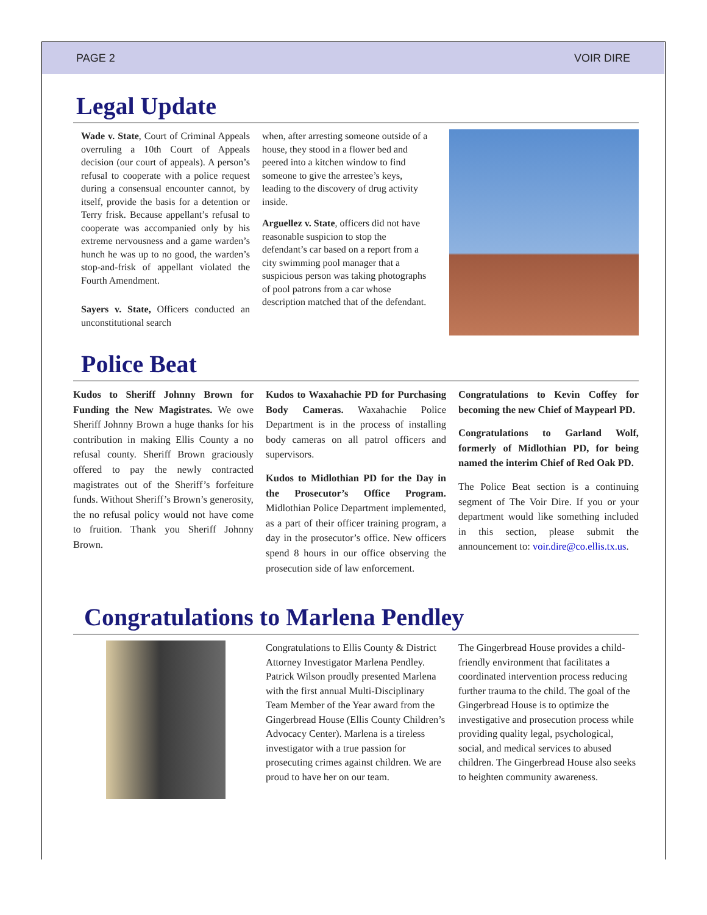PAGE 2 VOIR DIRE
Legal Update
Wade v. State, Court of Criminal Appeals overruling a 10th Court of Appeals decision (our court of appeals). A person’s refusal to cooperate with a police request during a consensual encounter cannot, by itself, provide the basis for a detention or Terry frisk. Because appellant’s refusal to cooperate was accompanied only by his extreme nervousness and a game warden’s hunch he was up to no good, the warden’s stop-and-frisk of appellant violated the Fourth Amendment.
Sayers v. State, Officers conducted an unconstitutional search
when, after arresting someone outside of a house, they stood in a flower bed and peered into a kitchen window to find someone to give the arrestee’s keys, leading to the discovery of drug activity inside.
Arguellez v. State, officers did not have reasonable suspicion to stop the defendant’s car based on a report from a city swimming pool manager that a suspicious person was taking photographs of pool patrons from a car whose description matched that of the defendant.
Police Beat
Kudos to Sheriff Johnny Brown for Funding the New Magistrates. We owe Sheriff Johnny Brown a huge thanks for his contribution in making Ellis County a no refusal county. Sheriff Brown graciously offered to pay the newly contracted magistrates out of the Sheriff’s forfeiture funds. Without Sheriff’s Brown’s generosity, the no refusal policy would not have come to fruition. Thank you Sheriff Johnny Brown.
Kudos to Waxahachie PD for Purchasing Body Cameras. Waxahachie Police Department is in the process of installing body cameras on all patrol officers and supervisors.
Kudos to Midlothian PD for the Day in the Prosecutor’s Office Program. Midlothian Police Department implemented, as a part of their officer training program, a day in the prosecutor’s office. New officers spend 8 hours in our office observing the prosecution side of law enforcement.
Congratulations to Kevin Coffey for becoming the new Chief of Maypearl PD.
Congratulations to Garland Wolf, formerly of Midlothian PD, for being named the interim Chief of Red Oak PD.
The Police Beat section is a continuing segment of The Voir Dire. If you or your department would like something included in this section, please submit the announcement to: voir.dire@co.ellis.tx.us.
Congratulations to Marlena Pendley
Congratulations to Ellis County & District Attorney Investigator Marlena Pendley. Patrick Wilson proudly presented Marlena with the first annual Multi-Disciplinary Team Member of the Year award from the Gingerbread House (Ellis County Children’s Advocacy Center). Marlena is a tireless investigator with a true passion for prosecuting crimes against children. We are proud to have her on our team.
The Gingerbread House provides a child-friendly environment that facilitates a coordinated intervention process reducing further trauma to the child. The goal of the Gingerbread House is to optimize the investigative and prosecution process while providing quality legal, psychological, social, and medical services to abused children. The Gingerbread House also seeks to heighten community awareness.